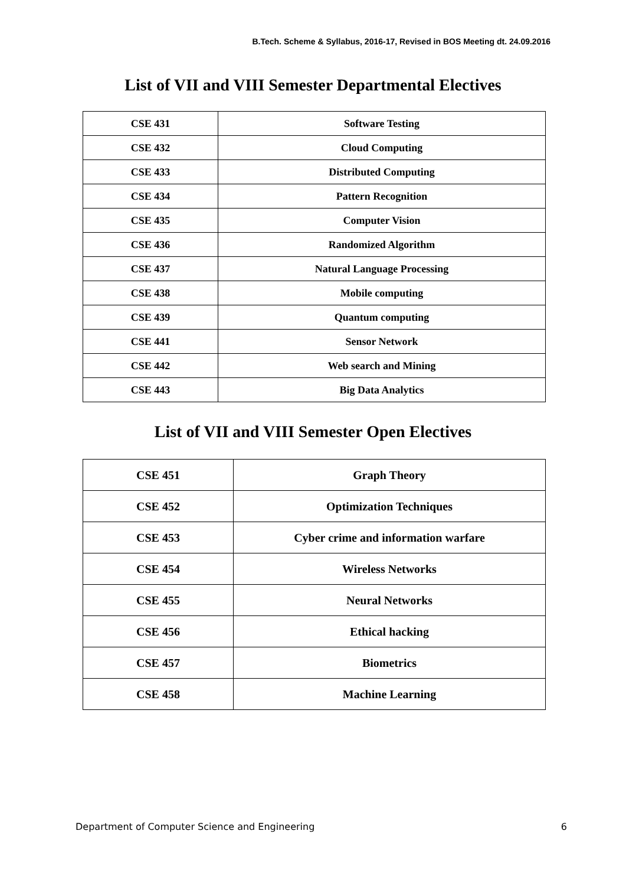B.Tech. Scheme & Syllabus, 2016-17, Revised in BOS Meeting dt. 24.09.2016
List of VII and VIII Semester Departmental Electives
| CSE 431 | Software Testing |
| CSE 432 | Cloud Computing |
| CSE 433 | Distributed Computing |
| CSE 434 | Pattern Recognition |
| CSE 435 | Computer Vision |
| CSE 436 | Randomized Algorithm |
| CSE 437 | Natural Language Processing |
| CSE 438 | Mobile computing |
| CSE 439 | Quantum computing |
| CSE 441 | Sensor Network |
| CSE 442 | Web search and Mining |
| CSE 443 | Big Data Analytics |
List of VII and VIII Semester Open Electives
| CSE 451 | Graph Theory |
| CSE 452 | Optimization Techniques |
| CSE 453 | Cyber crime and information warfare |
| CSE 454 | Wireless Networks |
| CSE 455 | Neural Networks |
| CSE 456 | Ethical hacking |
| CSE 457 | Biometrics |
| CSE 458 | Machine Learning |
Department of Computer Science and Engineering 6